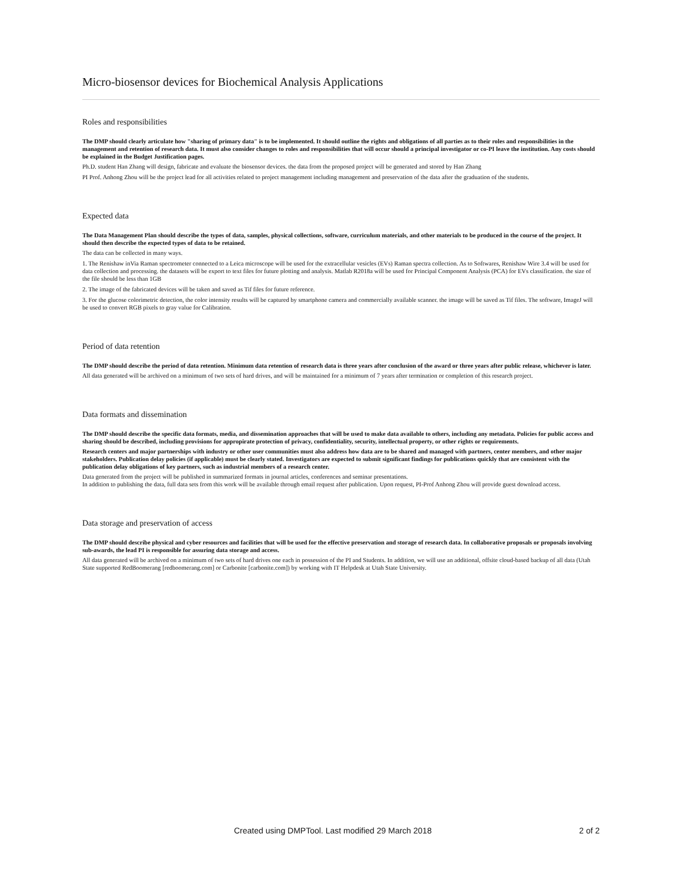Micro-biosensor devices for Biochemical Analysis Applications
Roles and responsibilities
The DMP should clearly articulate how "sharing of primary data" is to be implemented. It should outline the rights and obligations of all parties as to their roles and responsibilities in the management and retention of research data. It must also consider changes to roles and responsibilities that will occur should a principal investigator or co-PI leave the institution. Any costs should be explained in the Budget Justification pages.
Ph.D. student Han Zhang will design, fabricate and evaluate the biosensor devices. the data from the proposed project will be generated and stored by Han Zhang
PI Prof. Anhong Zhou will be the project lead for all activities related to project management including management and preservation of the data after the graduation of the students.
Expected data
The Data Management Plan should describe the types of data, samples, physical collections, software, curriculum materials, and other materials to be produced in the course of the project. It should then describe the expected types of data to be retained.
The data can be collected in many ways.
1. The Renishaw inVia Raman spectrometer connected to a Leica microscope will be used for the extracellular vesicles (EVs) Raman spectra collection. As to Softwares, Renishaw Wire 3.4 will be used for data collection and processing. the datasets will be export to text files for future plotting and analysis. Matlab R2018a will be used for Principal Component Analysis (PCA) for EVs classification. the size of the file should be less than 1GB
2. The image of the fabricated devices will be taken and saved as Tif files for future reference.
3. For the glucose colorimetric detection, the color intensity results will be captured by smartphone camera and commercially available scanner. the image will be saved as Tif files. The software, ImageJ will be used to convert RGB pixels to gray value for Calibration.
Period of data retention
The DMP should describe the period of data retention. Minimum data retention of research data is three years after conclusion of the award or three years after public release, whichever is later.
All data generated will be archived on a minimum of two sets of hard drives, and will be maintained for a minimum of 7 years after termination or completion of this research project.
Data formats and dissemination
The DMP should describe the specific data formats, media, and dissemination approaches that will be used to make data available to others, including any metadata. Policies for public access and sharing should be described, including provisions for appropirate protection of privacy, confidentiality, security, intellectual property, or other rights or requirements.
Research centers and major partnerships with industry or other user communities must also address how data are to be shared and managed with partners, center members, and other major stakeholders. Publication delay policies (if applicable) must be clearly stated. Investigators are expected to submit significant findings for publications quickly that are consistent with the publication delay obligations of key partners, such as industrial members of a research center.
Data generated from the project will be published in summarized formats in journal articles, conferences and seminar presentations.
In addition to publishing the data, full data sets from this work will be available through email request after publication. Upon request, PI-Prof Anhong Zhou will provide guest download access.
Data storage and preservation of access
The DMP should describe physical and cyber resources and facilities that will be used for the effective preservation and storage of research data. In collaborative proposals or proposals involving sub-awards, the lead PI is responsible for assuring data storage and access.
All data generated will be archived on a minimum of two sets of hard drives one each in possession of the PI and Students. In addition, we will use an additional, offsite cloud-based backup of all data (Utah State supported RedBoomerang [redboomerang.com] or Carbonite [carbonite.com]) by working with IT Helpdesk at Utah State University.
Created using DMPTool. Last modified 29 March 2018 2 of 2